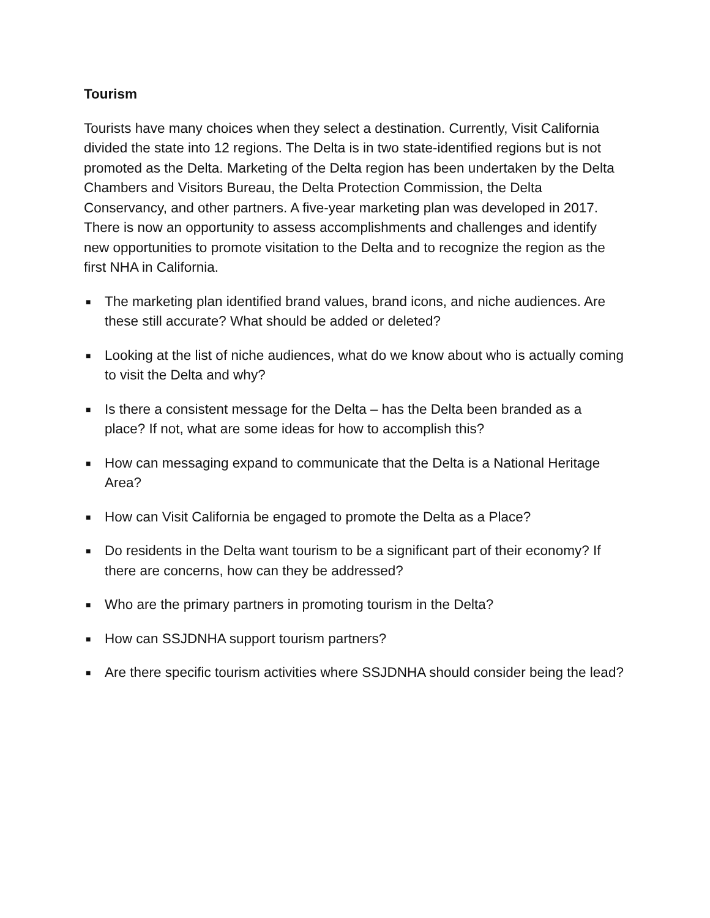Tourism
Tourists have many choices when they select a destination. Currently, Visit California divided the state into 12 regions. The Delta is in two state-identified regions but is not promoted as the Delta. Marketing of the Delta region has been undertaken by the Delta Chambers and Visitors Bureau, the Delta Protection Commission, the Delta Conservancy, and other partners. A five-year marketing plan was developed in 2017. There is now an opportunity to assess accomplishments and challenges and identify new opportunities to promote visitation to the Delta and to recognize the region as the first NHA in California.
■ The marketing plan identified brand values, brand icons, and niche audiences. Are these still accurate? What should be added or deleted?
■ Looking at the list of niche audiences, what do we know about who is actually coming to visit the Delta and why?
■ Is there a consistent message for the Delta – has the Delta been branded as a place? If not, what are some ideas for how to accomplish this?
■ How can messaging expand to communicate that the Delta is a National Heritage Area?
■ How can Visit California be engaged to promote the Delta as a Place?
■ Do residents in the Delta want tourism to be a significant part of their economy? If there are concerns, how can they be addressed?
■ Who are the primary partners in promoting tourism in the Delta?
■ How can SSJDNHA support tourism partners?
■ Are there specific tourism activities where SSJDNHA should consider being the lead?